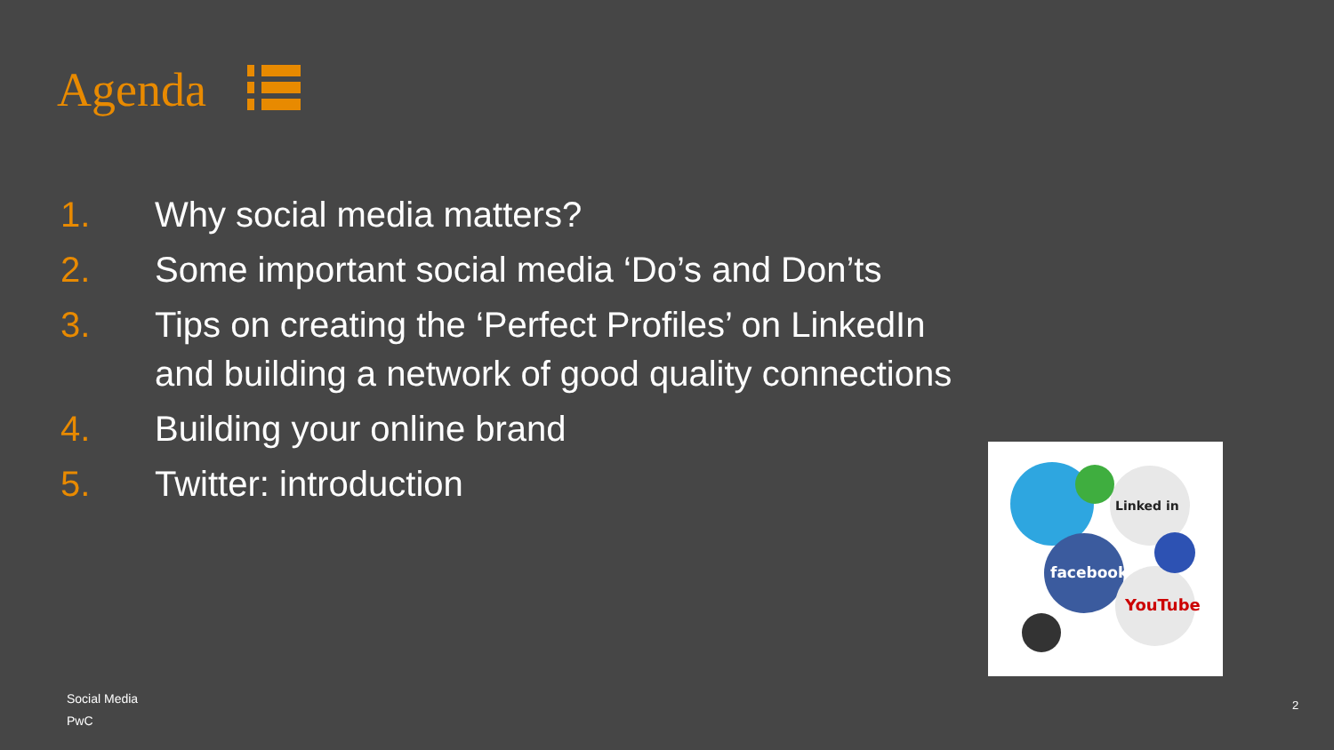Agenda
1. Why social media matters?
2. Some important social media ‘Do’s and Don’ts
3. Tips on creating the ‘Perfect Profiles’ on LinkedIn
and building a network of good quality connections
4. Building your online brand
5. Twitter: introduction
facebook
Linked in
YouTube
Social Media
PwC
2